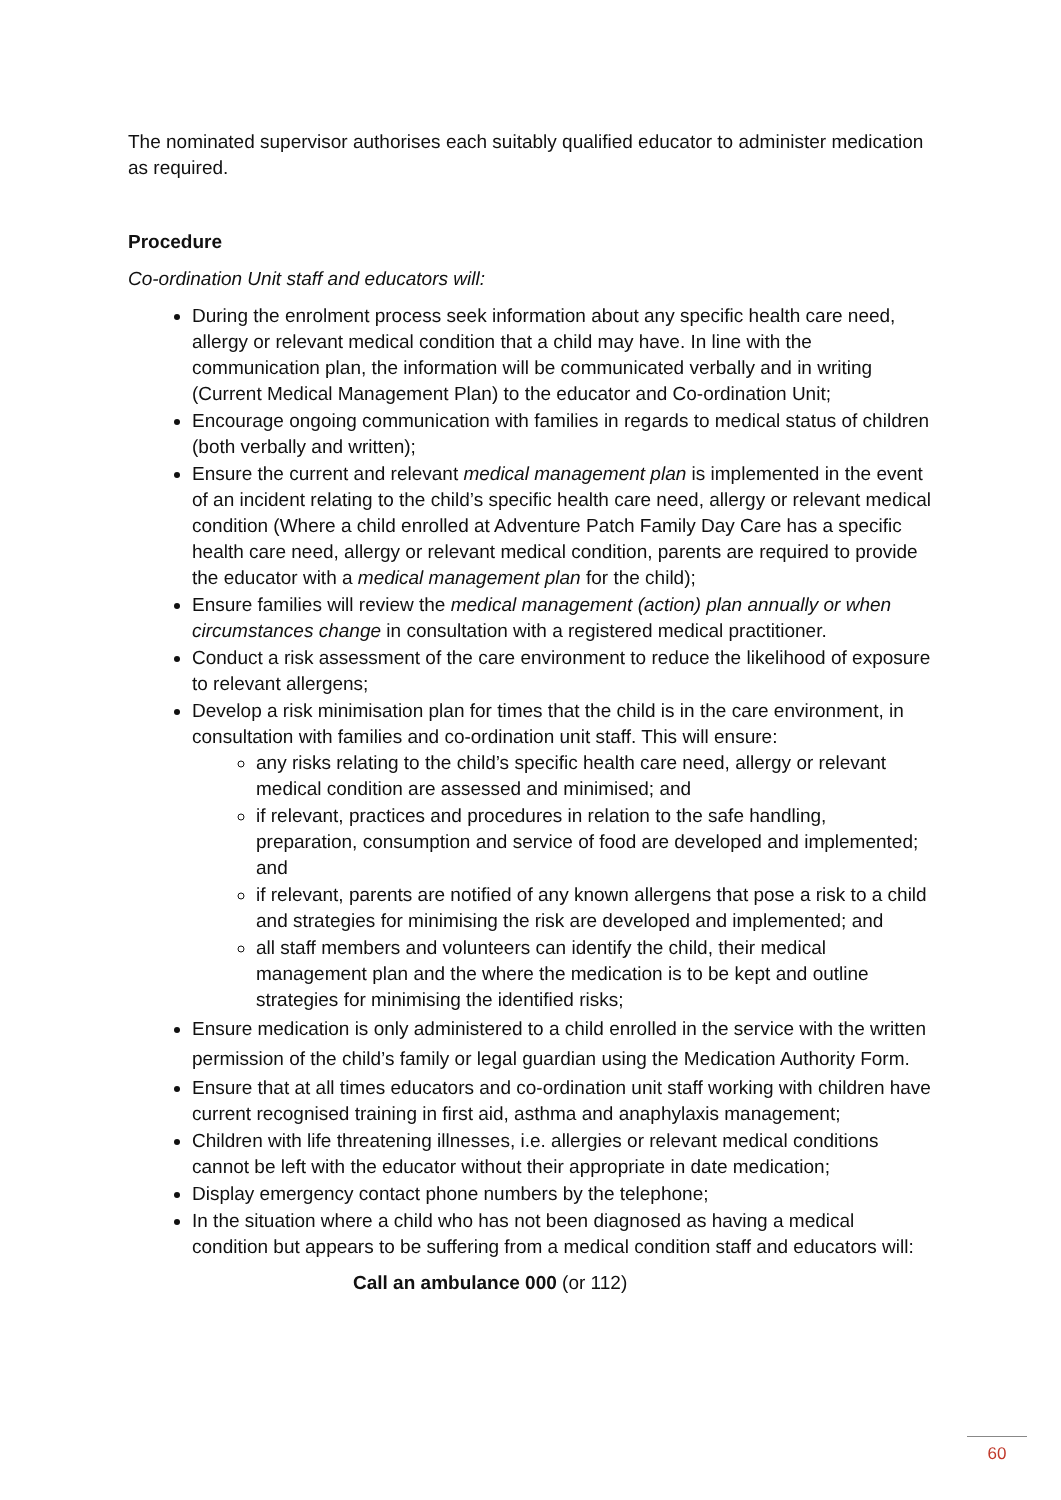The nominated supervisor authorises each suitably qualified educator to administer medication as required.
Procedure
Co-ordination Unit staff and educators will:
During the enrolment process seek information about any specific health care need, allergy or relevant medical condition that a child may have. In line with the communication plan, the information will be communicated verbally and in writing (Current Medical Management Plan) to the educator and Co-ordination Unit;
Encourage ongoing communication with families in regards to medical status of children (both verbally and written);
Ensure the current and relevant medical management plan is implemented in the event of an incident relating to the child’s specific health care need, allergy or relevant medical condition (Where a child enrolled at Adventure Patch Family Day Care has a specific health care need, allergy or relevant medical condition, parents are required to provide the educator with a medical management plan for the child);
Ensure families will review the medical management (action) plan annually or when circumstances change in consultation with a registered medical practitioner.
Conduct a risk assessment of the care environment to reduce the likelihood of exposure to relevant allergens;
Develop a risk minimisation plan for times that the child is in the care environment, in consultation with families and co-ordination unit staff. This will ensure:
any risks relating to the child’s specific health care need, allergy or relevant medical condition are assessed and minimised; and
if relevant, practices and procedures in relation to the safe handling, preparation, consumption and service of food are developed and implemented; and
if relevant, parents are notified of any known allergens that pose a risk to a child and strategies for minimising the risk are developed and implemented; and
all staff members and volunteers can identify the child, their medical management plan and the where the medication is to be kept and outline strategies for minimising the identified risks;
Ensure medication is only administered to a child enrolled in the service with the written permission of the child’s family or legal guardian using the Medication Authority Form.
Ensure that at all times educators and co-ordination unit staff working with children have current recognised training in first aid, asthma and anaphylaxis management;
Children with life threatening illnesses, i.e. allergies or relevant medical conditions cannot be left with the educator without their appropriate in date medication;
Display emergency contact phone numbers by the telephone;
In the situation where a child who has not been diagnosed as having a medical condition but appears to be suffering from a medical condition staff and educators will:
Call an ambulance 000 (or 112)
60